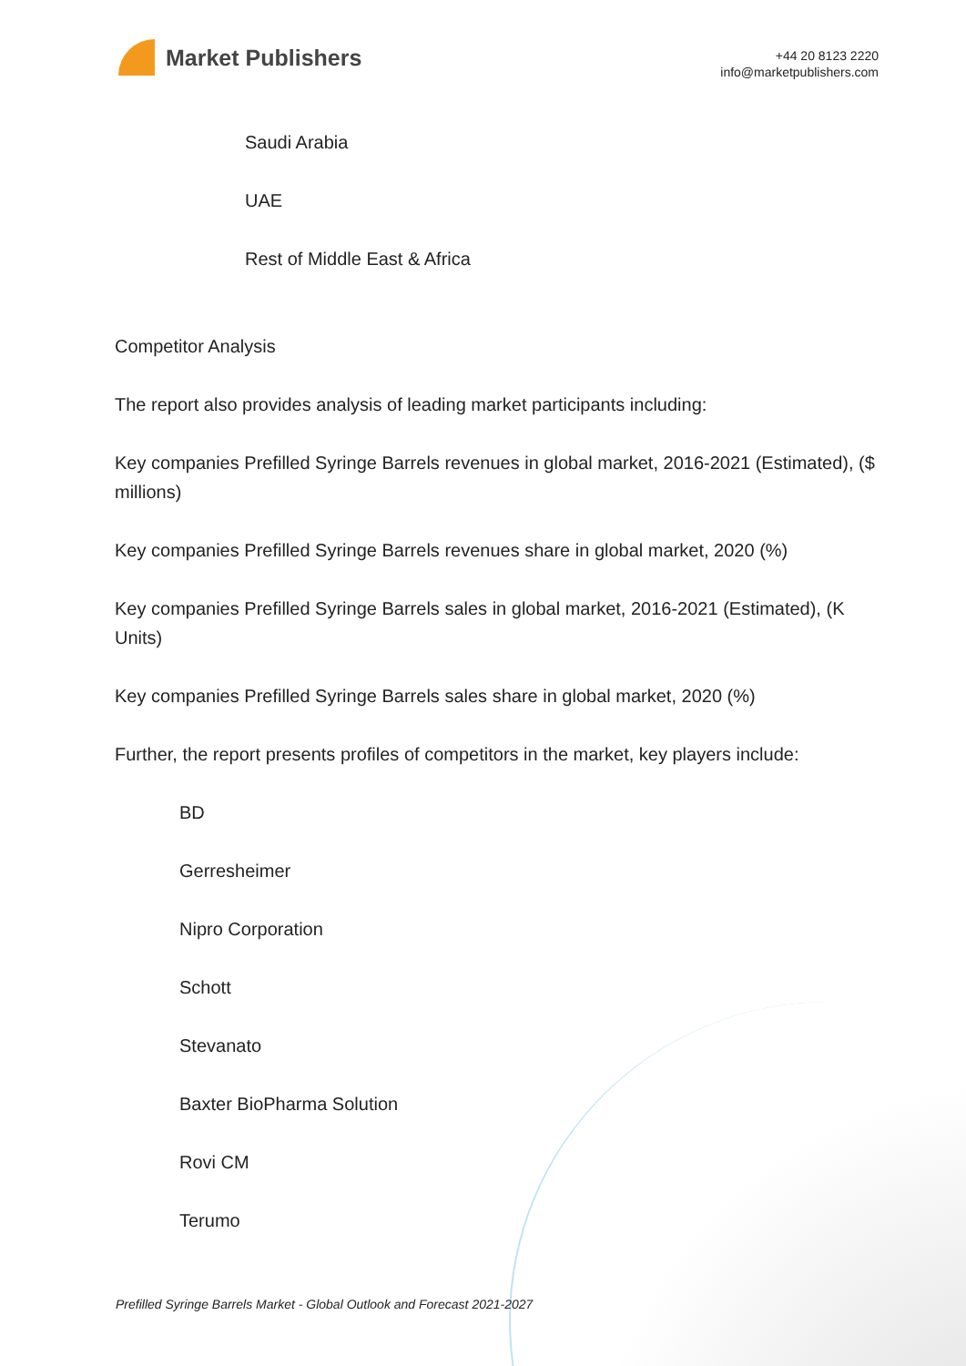Market Publishers
+44 20 8123 2220
info@marketpublishers.com
Saudi Arabia
UAE
Rest of Middle East & Africa
Competitor Analysis
The report also provides analysis of leading market participants including:
Key companies Prefilled Syringe Barrels revenues in global market, 2016-2021 (Estimated), ($ millions)
Key companies Prefilled Syringe Barrels revenues share in global market, 2020 (%)
Key companies Prefilled Syringe Barrels sales in global market, 2016-2021 (Estimated), (K Units)
Key companies Prefilled Syringe Barrels sales share in global market, 2020 (%)
Further, the report presents profiles of competitors in the market, key players include:
BD
Gerresheimer
Nipro Corporation
Schott
Stevanato
Baxter BioPharma Solution
Rovi CM
Terumo
Prefilled Syringe Barrels Market - Global Outlook and Forecast 2021-2027